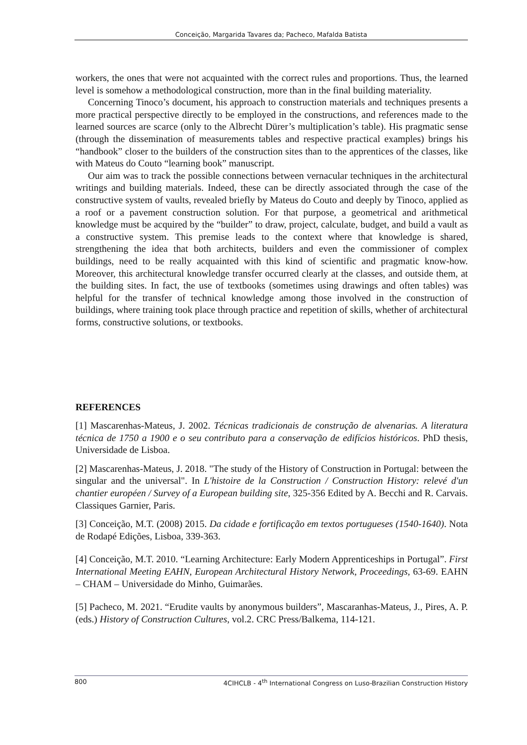Conceição, Margarida Tavares da; Pacheco, Mafalda Batista
workers, the ones that were not acquainted with the correct rules and proportions. Thus, the learned level is somehow a methodological construction, more than in the final building materiality.
Concerning Tinoco’s document, his approach to construction materials and techniques presents a more practical perspective directly to be employed in the constructions, and references made to the learned sources are scarce (only to the Albrecht Dürer’s multiplication’s table). His pragmatic sense (through the dissemination of measurements tables and respective practical examples) brings his “handbook” closer to the builders of the construction sites than to the apprentices of the classes, like with Mateus do Couto “learning book” manuscript.
Our aim was to track the possible connections between vernacular techniques in the architectural writings and building materials. Indeed, these can be directly associated through the case of the constructive system of vaults, revealed briefly by Mateus do Couto and deeply by Tinoco, applied as a roof or a pavement construction solution. For that purpose, a geometrical and arithmetical knowledge must be acquired by the “builder” to draw, project, calculate, budget, and build a vault as a constructive system. This premise leads to the context where that knowledge is shared, strengthening the idea that both architects, builders and even the commissioner of complex buildings, need to be really acquainted with this kind of scientific and pragmatic know-how. Moreover, this architectural knowledge transfer occurred clearly at the classes, and outside them, at the building sites. In fact, the use of textbooks (sometimes using drawings and often tables) was helpful for the transfer of technical knowledge among those involved in the construction of buildings, where training took place through practice and repetition of skills, whether of architectural forms, constructive solutions, or textbooks.
REFERENCES
[1] Mascarenhas-Mateus, J. 2002. Técnicas tradicionais de construção de alvenarias. A literatura técnica de 1750 a 1900 e o seu contributo para a conservação de edifícios históricos. PhD thesis, Universidade de Lisboa.
[2] Mascarenhas-Mateus, J. 2018. "The study of the History of Construction in Portugal: between the singular and the universal". In L'histoire de la Construction / Construction History: relevé d'un chantier européen / Survey of a European building site, 325-356 Edited by A. Becchi and R. Carvais. Classiques Garnier, Paris.
[3] Conceição, M.T. (2008) 2015. Da cidade e fortificação em textos portugueses (1540-1640). Nota de Rodapé Edições, Lisboa, 339-363.
[4] Conceição, M.T. 2010. “Learning Architecture: Early Modern Apprenticeships in Portugal”. First International Meeting EAHN, European Architectural History Network, Proceedings, 63-69. EAHN – CHAM – Universidade do Minho, Guimarães.
[5] Pacheco, M. 2021. “Erudite vaults by anonymous builders”, Mascaranhas-Mateus, J., Pires, A. P. (eds.) History of Construction Cultures, vol.2. CRC Press/Balkema, 114-121.
800 4CIHCLB - 4<sup>th</sup> International Congress on Luso-Brazilian Construction History